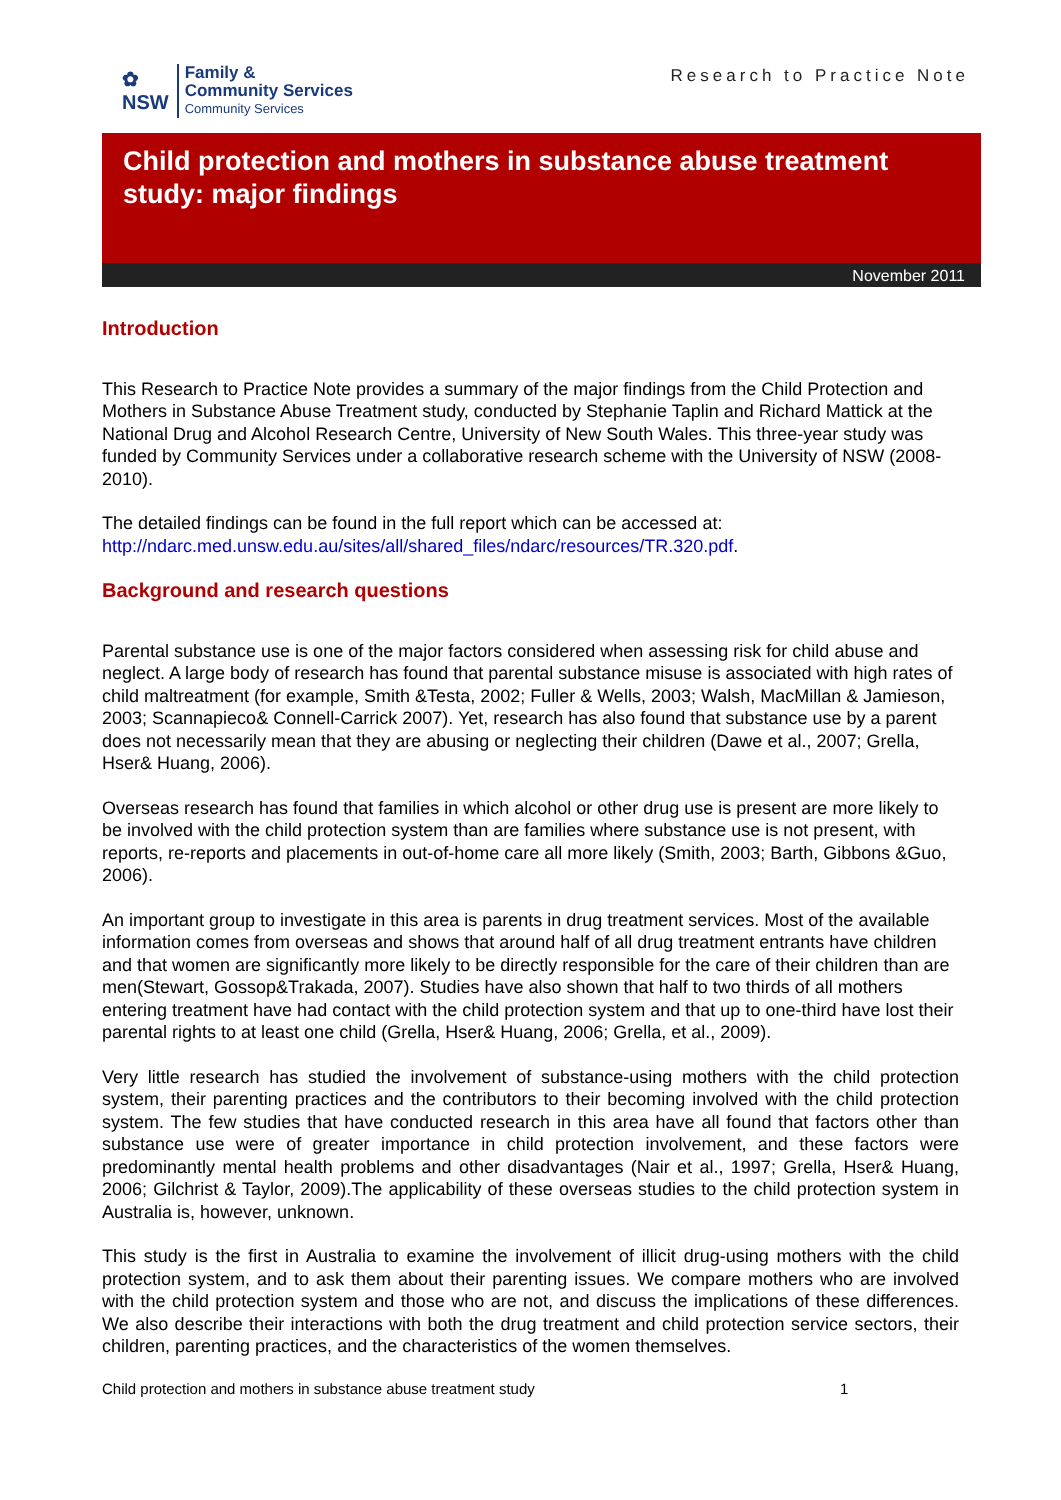✿
NSW
Family &
Community Services
Community Services
Research to Practice Note
Child protection and mothers in substance abuse treatment study: major findings
November 2011
Introduction
This Research to Practice Note provides a summary of the major findings from the Child Protection and Mothers in Substance Abuse Treatment study, conducted by Stephanie Taplin and Richard Mattick at the National Drug and Alcohol Research Centre, University of New South Wales. This three-year study was funded by Community Services under a collaborative research scheme with the University of NSW (2008-2010).
The detailed findings can be found in the full report which can be accessed at: http://ndarc.med.unsw.edu.au/sites/all/shared_files/ndarc/resources/TR.320.pdf.
Background and research questions
Parental substance use is one of the major factors considered when assessing risk for child abuse and neglect. A large body of research has found that parental substance misuse is associated with high rates of child maltreatment (for example, Smith &Testa, 2002; Fuller & Wells, 2003; Walsh, MacMillan & Jamieson, 2003; Scannapieco& Connell-Carrick 2007). Yet, research has also found that substance use by a parent does not necessarily mean that they are abusing or neglecting their children (Dawe et al., 2007; Grella, Hser& Huang, 2006).
Overseas research has found that families in which alcohol or other drug use is present are more likely to be involved with the child protection system than are families where substance use is not present, with reports, re-reports and placements in out-of-home care all more likely (Smith, 2003; Barth, Gibbons &Guo, 2006).
An important group to investigate in this area is parents in drug treatment services. Most of the available information comes from overseas and shows that around half of all drug treatment entrants have children and that women are significantly more likely to be directly responsible for the care of their children than are men(Stewart, Gossop&Trakada, 2007). Studies have also shown that half to two thirds of all mothers entering treatment have had contact with the child protection system and that up to one-third have lost their parental rights to at least one child (Grella, Hser& Huang, 2006; Grella, et al., 2009).
Very little research has studied the involvement of substance-using mothers with the child protection system, their parenting practices and the contributors to their becoming involved with the child protection system. The few studies that have conducted research in this area have all found that factors other than substance use were of greater importance in child protection involvement, and these factors were predominantly mental health problems and other disadvantages (Nair et al., 1997; Grella, Hser& Huang, 2006; Gilchrist & Taylor, 2009).The applicability of these overseas studies to the child protection system in Australia is, however, unknown.
This study is the first in Australia to examine the involvement of illicit drug-using mothers with the child protection system, and to ask them about their parenting issues. We compare mothers who are involved with the child protection system and those who are not, and discuss the implications of these differences. We also describe their interactions with both the drug treatment and child protection service sectors, their children, parenting practices, and the characteristics of the women themselves.
Child protection and mothers in substance abuse treatment study 1